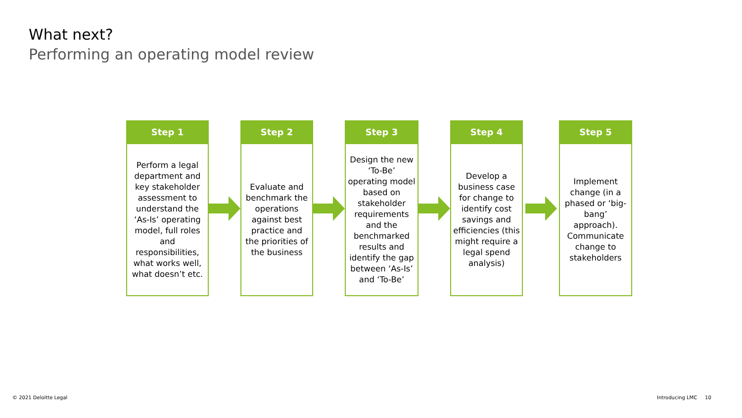What next?
Performing an operating model review
Step 1
Perform a legal department and key stakeholder assessment to understand the ‘As-Is’ operating model, full roles and responsibilities, what works well, what doesn’t etc.
Step 2
Evaluate and benchmark the operations against best practice and the priorities of the business
Step 3
Design the new ‘To-Be’ operating model based on stakeholder requirements and the benchmarked results and identify the gap between ‘As-Is’ and ‘To-Be’
Step 4
Develop a business case for change to identify cost savings and efficiencies (this might require a legal spend analysis)
Step 5
Implement change (in a phased or ‘big-bang’ approach). Communicate change to stakeholders
© 2021 Deloitte Legal Introducing LMC 10